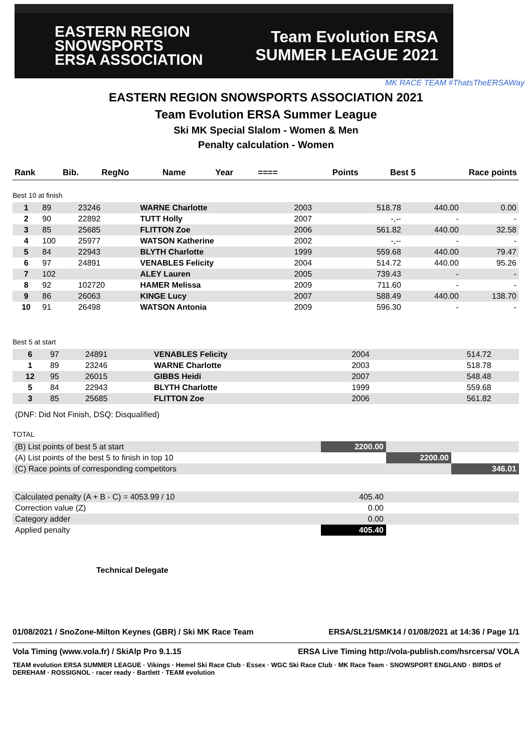EASTERN REGION
SNOWSPORTS
ERSA ASSOCIATION
Team Evolution ERSA
SUMMER LEAGUE 2021
MK RACE TEAM #ThatsTheERSAWay
EASTERN REGION SNOWSPORTS ASSOCIATION 2021
Team Evolution ERSA Summer League
Ski MK Special Slalom - Women & Men
Penalty calculation - Women
| Rank | Bib. | RegNo | Name | Year | ==== | Points | Best 5 | Race points |
| --- | --- | --- | --- | --- | --- | --- | --- | --- |
Best 10 at finish
| 1 | 89 | 23246 | WARNE Charlotte | 2003 | | 518.78 | 440.00 | 0.00 |
| 2 | 90 | 22892 | TUTT Holly | 2007 | | -,-- | - | - |
| 3 | 85 | 25685 | FLITTON Zoe | 2006 | | 561.82 | 440.00 | 32.58 |
| 4 | 100 | 25977 | WATSON Katherine | 2002 | | -,-- | - | - |
| 5 | 84 | 22943 | BLYTH Charlotte | 1999 | | 559.68 | 440.00 | 79.47 |
| 6 | 97 | 24891 | VENABLES Felicity | 2004 | | 514.72 | 440.00 | 95.26 |
| 7 | 102 | | ALEY Lauren | 2005 | | 739.43 | - | - |
| 8 | 92 | 102720 | HAMER Melissa | 2009 | | 711.60 | - | - |
| 9 | 86 | 26063 | KINGE Lucy | 2007 | | 588.49 | 440.00 | 138.70 |
| 10 | 91 | 26498 | WATSON Antonia | 2009 | | 596.30 | - | - |
Best 5 at start
| 6 | 97 | 24891 | VENABLES Felicity | 2004 | | 514.72 | | |
| 1 | 89 | 23246 | WARNE Charlotte | 2003 | | 518.78 | | |
| 12 | 95 | 26015 | GIBBS Heidi | 2007 | | 548.48 | | |
| 5 | 84 | 22943 | BLYTH Charlotte | 1999 | | 559.68 | | |
| 3 | 85 | 25685 | FLITTON Zoe | 2006 | | 561.82 | | |
(DNF: Did Not Finish, DSQ: Disqualified)
TOTAL
| (B) List points of best 5 at start | 2200.00 | | |
| (A) List points of the best 5 to finish in top 10 | | 2200.00 | |
| (C) Race points of corresponding competitors | | | 346.01 |
| Calculated penalty (A + B - C) = 4053.99 / 10 | 405.40 | |
| Correction value (Z) | 0.00 | |
| Category adder | 0.00 | |
| Applied penalty | 405.40 | |
Technical Delegate
01/08/2021 / SnoZone-Milton Keynes (GBR) / Ski MK Race Team ERSA/SL21/SMK14 / 01/08/2021 at 14:36 / Page 1/1
Vola Timing (www.vola.fr) / SkiAlp Pro 9.1.15 ERSA Live Timing http://vola-publish.com/hsrcersa/ VOLA
TEAM evolution ERSA SUMMER LEAGUE · Vikings · Hemel Ski Race Club · Essex · WGC Ski Race Club · MK Race Team · SNOWSPORT ENGLAND · BIRDS of DEREHAM · ROSSIGNOL · racer ready · Bartlett · TEAM evolution